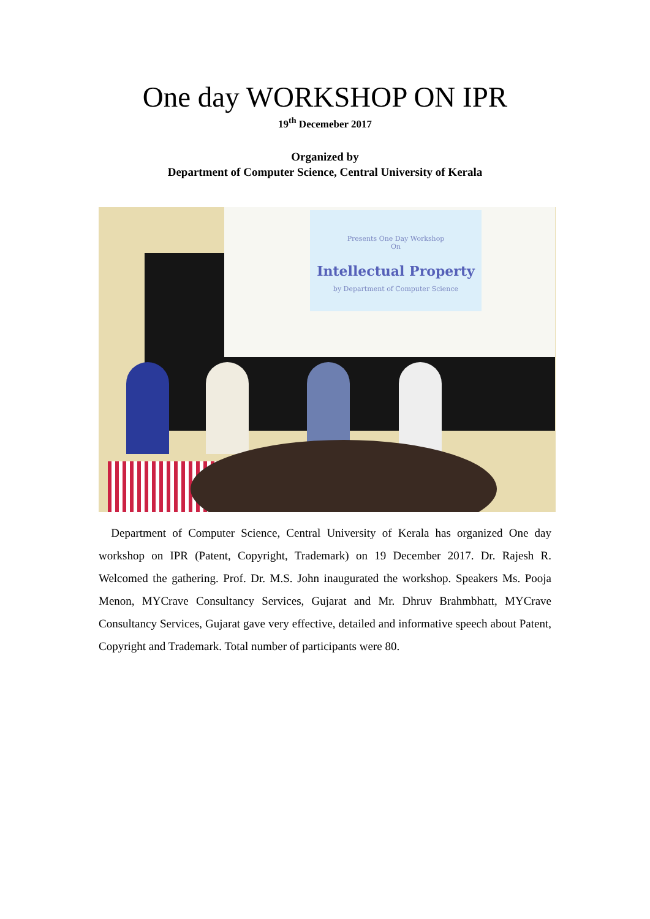One day WORKSHOP ON IPR
19<sup>th</sup> Decemeber 2017
Organized by
Department of Computer Science, Central University of Kerala
Presents One Day Workshop
On
Intellectual Property
by Department of Computer Science
Department of Computer Science, Central University of Kerala has organized One day workshop on IPR (Patent, Copyright, Trademark) on 19 December 2017. Dr. Rajesh R. Welcomed the gathering. Prof. Dr. M.S. John inaugurated the workshop. Speakers Ms. Pooja Menon, MYCrave Consultancy Services, Gujarat and Mr. Dhruv Brahmbhatt, MYCrave Consultancy Services, Gujarat gave very effective, detailed and informative speech about Patent, Copyright and Trademark. Total number of participants were 80.